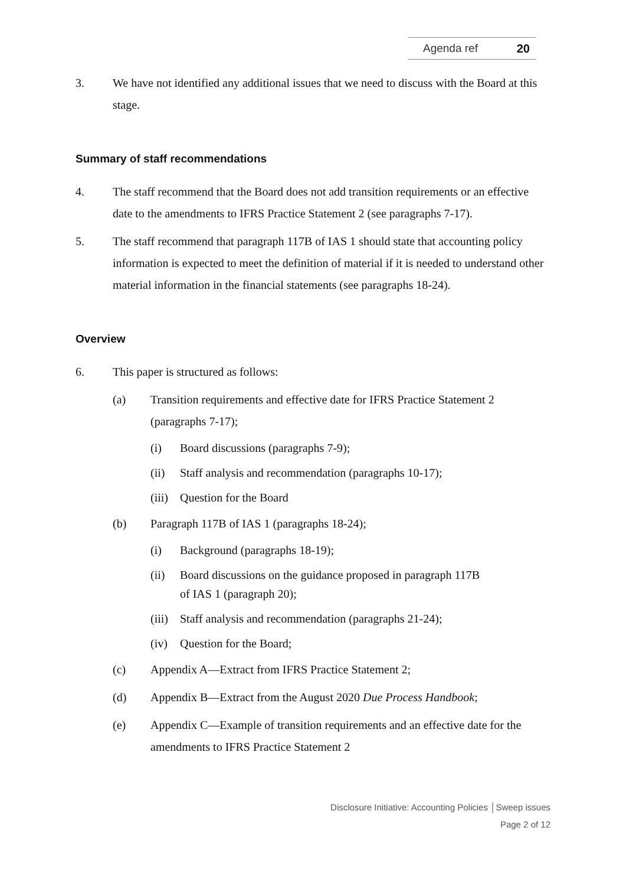Agenda ref 20
3. We have not identified any additional issues that we need to discuss with the Board at this stage.
Summary of staff recommendations
4. The staff recommend that the Board does not add transition requirements or an effective date to the amendments to IFRS Practice Statement 2 (see paragraphs 7-17).
5. The staff recommend that paragraph 117B of IAS 1 should state that accounting policy information is expected to meet the definition of material if it is needed to understand other material information in the financial statements (see paragraphs 18-24).
Overview
6. This paper is structured as follows:
(a) Transition requirements and effective date for IFRS Practice Statement 2 (paragraphs 7-17);
(i) Board discussions (paragraphs 7-9);
(ii) Staff analysis and recommendation (paragraphs 10-17);
(iii) Question for the Board
(b) Paragraph 117B of IAS 1 (paragraphs 18-24);
(i) Background (paragraphs 18-19);
(ii) Board discussions on the guidance proposed in paragraph 117B
of IAS 1 (paragraph 20);
(iii) Staff analysis and recommendation (paragraphs 21-24);
(iv) Question for the Board;
(c) Appendix A—Extract from IFRS Practice Statement 2;
(d) Appendix B—Extract from the August 2020 Due Process Handbook;
(e) Appendix C—Example of transition requirements and an effective date for the amendments to IFRS Practice Statement 2
Disclosure Initiative: Accounting Policies │Sweep issues
Page 2 of 12